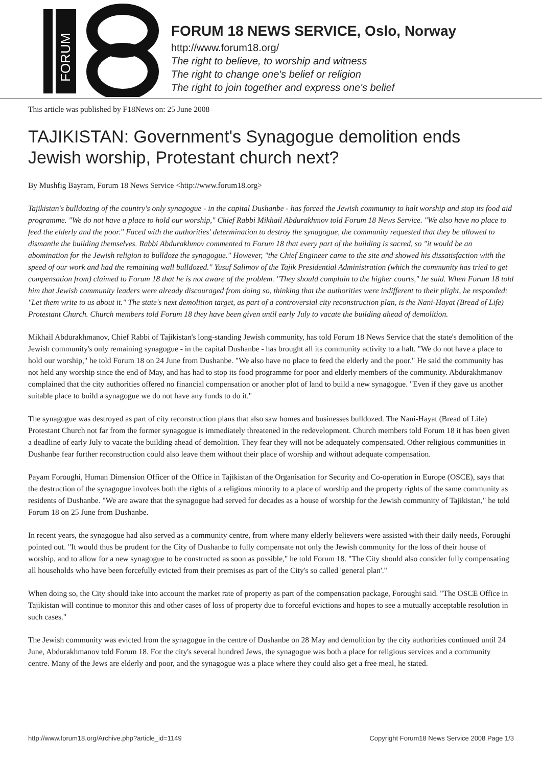FORUM
FORUM 18 NEWS SERVICE, Oslo, Norway
http://www.forum18.org/
The right to believe, to worship and witness
The right to change one's belief or religion
The right to join together and express one's belief
This article was published by F18News on: 25 June 2008
TAJIKISTAN: Government's Synagogue demolition ends Jewish worship, Protestant church next?
By Mushfig Bayram, Forum 18 News Service <http://www.forum18.org>
Tajikistan's bulldozing of the country's only synagogue - in the capital Dushanbe - has forced the Jewish community to halt worship and stop its food aid programme. "We do not have a place to hold our worship," Chief Rabbi Mikhail Abdurakhmov told Forum 18 News Service. "We also have no place to feed the elderly and the poor." Faced with the authorities' determination to destroy the synagogue, the community requested that they be allowed to dismantle the building themselves. Rabbi Abdurakhmov commented to Forum 18 that every part of the building is sacred, so "it would be an abomination for the Jewish religion to bulldoze the synagogue." However, "the Chief Engineer came to the site and showed his dissatisfaction with the speed of our work and had the remaining wall bulldozed." Yusuf Salimov of the Tajik Presidential Administration (which the community has tried to get compensation from) claimed to Forum 18 that he is not aware of the problem. "They should complain to the higher courts," he said. When Forum 18 told him that Jewish community leaders were already discouraged from doing so, thinking that the authorities were indifferent to their plight, he responded: "Let them write to us about it." The state's next demolition target, as part of a controversial city reconstruction plan, is the Nani-Hayat (Bread of Life) Protestant Church. Church members told Forum 18 they have been given until early July to vacate the building ahead of demolition.
Mikhail Abdurakhmanov, Chief Rabbi of Tajikistan's long-standing Jewish community, has told Forum 18 News Service that the state's demolition of the Jewish community's only remaining synagogue - in the capital Dushanbe - has brought all its community activity to a halt. "We do not have a place to hold our worship," he told Forum 18 on 24 June from Dushanbe. "We also have no place to feed the elderly and the poor." He said the community has not held any worship since the end of May, and has had to stop its food programme for poor and elderly members of the community. Abdurakhmanov complained that the city authorities offered no financial compensation or another plot of land to build a new synagogue. "Even if they gave us another suitable place to build a synagogue we do not have any funds to do it."
The synagogue was destroyed as part of city reconstruction plans that also saw homes and businesses bulldozed. The Nani-Hayat (Bread of Life) Protestant Church not far from the former synagogue is immediately threatened in the redevelopment. Church members told Forum 18 it has been given a deadline of early July to vacate the building ahead of demolition. They fear they will not be adequately compensated. Other religious communities in Dushanbe fear further reconstruction could also leave them without their place of worship and without adequate compensation.
Payam Foroughi, Human Dimension Officer of the Office in Tajikistan of the Organisation for Security and Co-operation in Europe (OSCE), says that the destruction of the synagogue involves both the rights of a religious minority to a place of worship and the property rights of the same community as residents of Dushanbe. "We are aware that the synagogue had served for decades as a house of worship for the Jewish community of Tajikistan," he told Forum 18 on 25 June from Dushanbe.
In recent years, the synagogue had also served as a community centre, from where many elderly believers were assisted with their daily needs, Foroughi pointed out. "It would thus be prudent for the City of Dushanbe to fully compensate not only the Jewish community for the loss of their house of worship, and to allow for a new synagogue to be constructed as soon as possible," he told Forum 18. "The City should also consider fully compensating all households who have been forcefully evicted from their premises as part of the City's so called 'general plan'."
When doing so, the City should take into account the market rate of property as part of the compensation package, Foroughi said. "The OSCE Office in Tajikistan will continue to monitor this and other cases of loss of property due to forceful evictions and hopes to see a mutually acceptable resolution in such cases."
The Jewish community was evicted from the synagogue in the centre of Dushanbe on 28 May and demolition by the city authorities continued until 24 June, Abdurakhmanov told Forum 18. For the city's several hundred Jews, the synagogue was both a place for religious services and a community centre. Many of the Jews are elderly and poor, and the synagogue was a place where they could also get a free meal, he stated.
http://www.forum18.org/Archive.php?article_id=1149 Copyright Forum18 News Service 2008 Page 1/3